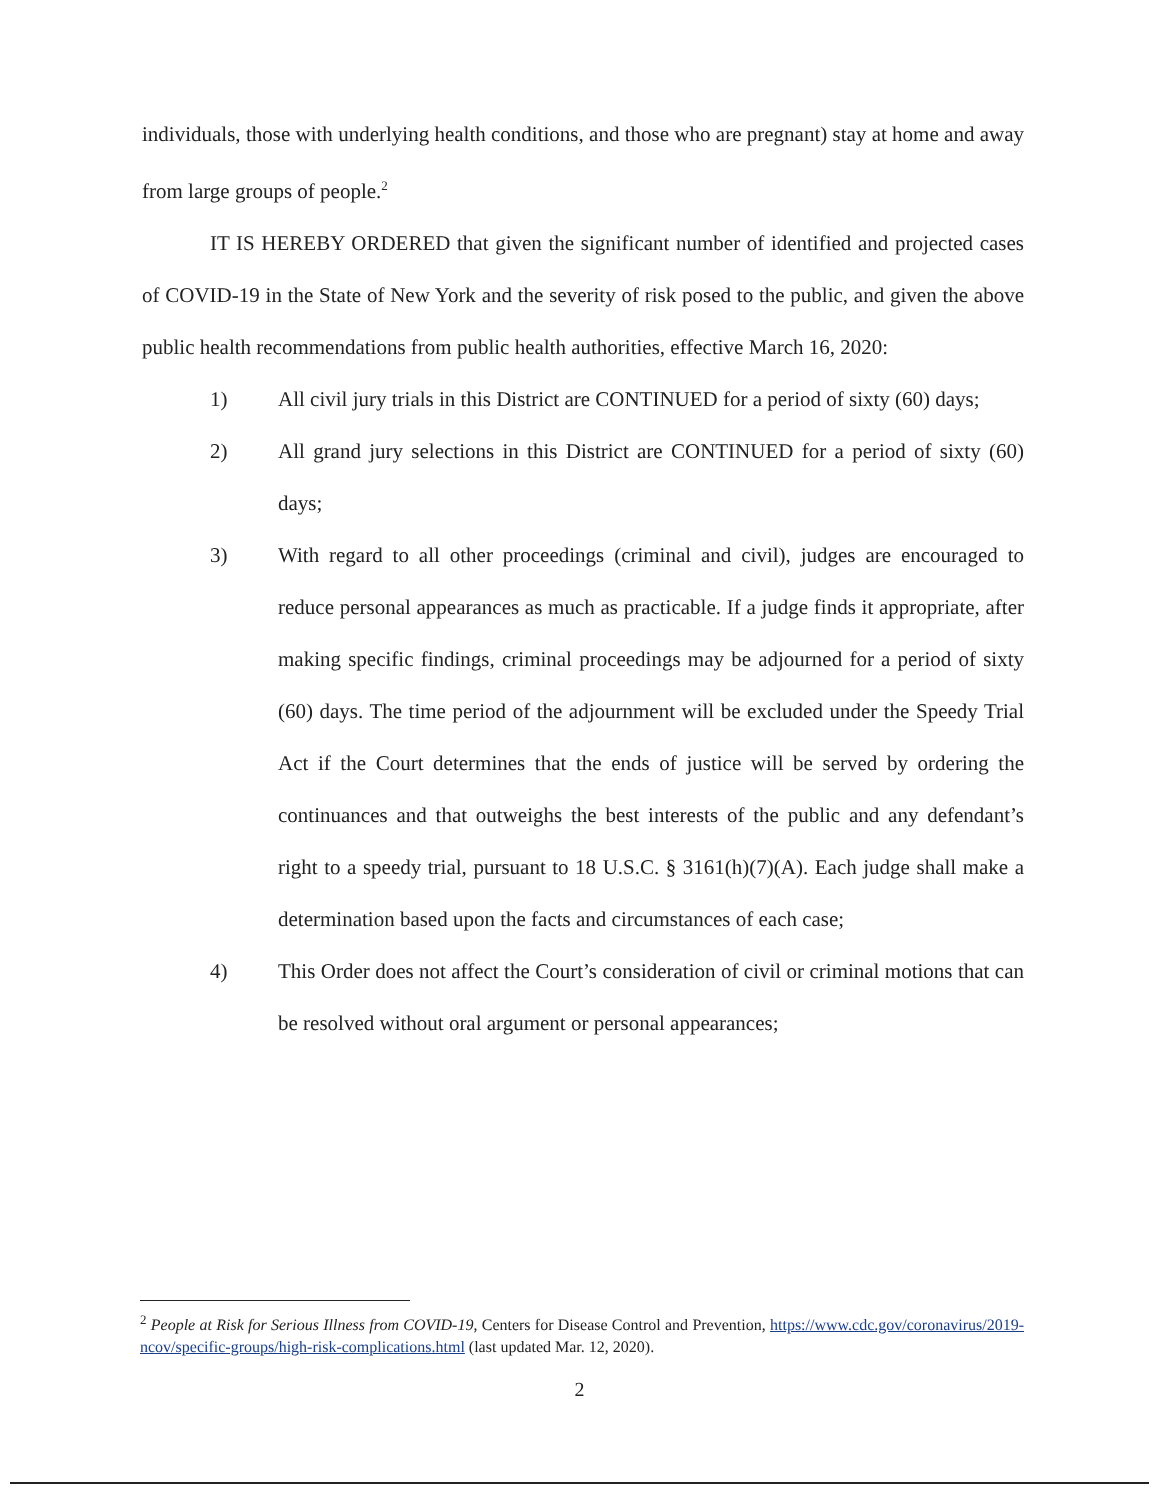individuals, those with underlying health conditions, and those who are pregnant) stay at home and away from large groups of people.<sup>2</sup>
IT IS HEREBY ORDERED that given the significant number of identified and projected cases of COVID-19 in the State of New York and the severity of risk posed to the public, and given the above public health recommendations from public health authorities, effective March 16, 2020:
1) All civil jury trials in this District are CONTINUED for a period of sixty (60) days;
2) All grand jury selections in this District are CONTINUED for a period of sixty (60) days;
3) With regard to all other proceedings (criminal and civil), judges are encouraged to reduce personal appearances as much as practicable. If a judge finds it appropriate, after making specific findings, criminal proceedings may be adjourned for a period of sixty (60) days. The time period of the adjournment will be excluded under the Speedy Trial Act if the Court determines that the ends of justice will be served by ordering the continuances and that outweighs the best interests of the public and any defendant’s right to a speedy trial, pursuant to 18 U.S.C. § 3161(h)(7)(A). Each judge shall make a determination based upon the facts and circumstances of each case;
4) This Order does not affect the Court’s consideration of civil or criminal motions that can be resolved without oral argument or personal appearances;
<sup>2</sup> People at Risk for Serious Illness from COVID-19, Centers for Disease Control and Prevention, https://www.cdc.gov/coronavirus/2019-ncov/specific-groups/high-risk-complications.html (last updated Mar. 12, 2020).
2